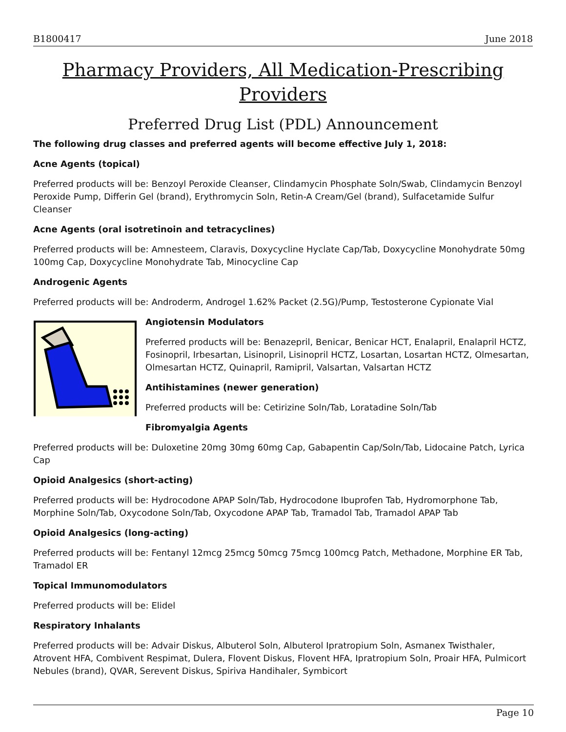B1800417 June 2018
Pharmacy Providers, All Medication-Prescribing Providers
Preferred Drug List (PDL) Announcement
The following drug classes and preferred agents will become effective July 1, 2018:
Acne Agents (topical)
Preferred products will be: Benzoyl Peroxide Cleanser, Clindamycin Phosphate Soln/Swab, Clindamycin Benzoyl Peroxide Pump, Differin Gel (brand), Erythromycin Soln, Retin-A Cream/Gel (brand), Sulfacetamide Sulfur Cleanser
Acne Agents (oral isotretinoin and tetracyclines)
Preferred products will be: Amnesteem, Claravis, Doxycycline Hyclate Cap/Tab, Doxycycline Monohydrate 50mg 100mg Cap, Doxycycline Monohydrate Tab, Minocycline Cap
Androgenic Agents
Preferred products will be: Androderm, Androgel 1.62% Packet (2.5G)/Pump, Testosterone Cypionate Vial
Angiotensin Modulators
Preferred products will be: Benazepril, Benicar, Benicar HCT, Enalapril, Enalapril HCTZ, Fosinopril, Irbesartan, Lisinopril, Lisinopril HCTZ, Losartan, Losartan HCTZ, Olmesartan, Olmesartan HCTZ, Quinapril, Ramipril, Valsartan, Valsartan HCTZ
Antihistamines (newer generation)
Preferred products will be: Cetirizine Soln/Tab, Loratadine Soln/Tab
Fibromyalgia Agents
Preferred products will be: Duloxetine 20mg 30mg 60mg Cap, Gabapentin Cap/Soln/Tab, Lidocaine Patch, Lyrica Cap
Opioid Analgesics (short-acting)
Preferred products will be: Hydrocodone APAP Soln/Tab, Hydrocodone Ibuprofen Tab, Hydromorphone Tab, Morphine Soln/Tab, Oxycodone Soln/Tab, Oxycodone APAP Tab, Tramadol Tab, Tramadol APAP Tab
Opioid Analgesics (long-acting)
Preferred products will be: Fentanyl 12mcg 25mcg 50mcg 75mcg 100mcg Patch, Methadone, Morphine ER Tab, Tramadol ER
Topical Immunomodulators
Preferred products will be: Elidel
Respiratory Inhalants
Preferred products will be: Advair Diskus, Albuterol Soln, Albuterol Ipratropium Soln, Asmanex Twisthaler, Atrovent HFA, Combivent Respimat, Dulera, Flovent Diskus, Flovent HFA, Ipratropium Soln, Proair HFA, Pulmicort Nebules (brand), QVAR, Serevent Diskus, Spiriva Handihaler, Symbicort
Page 10